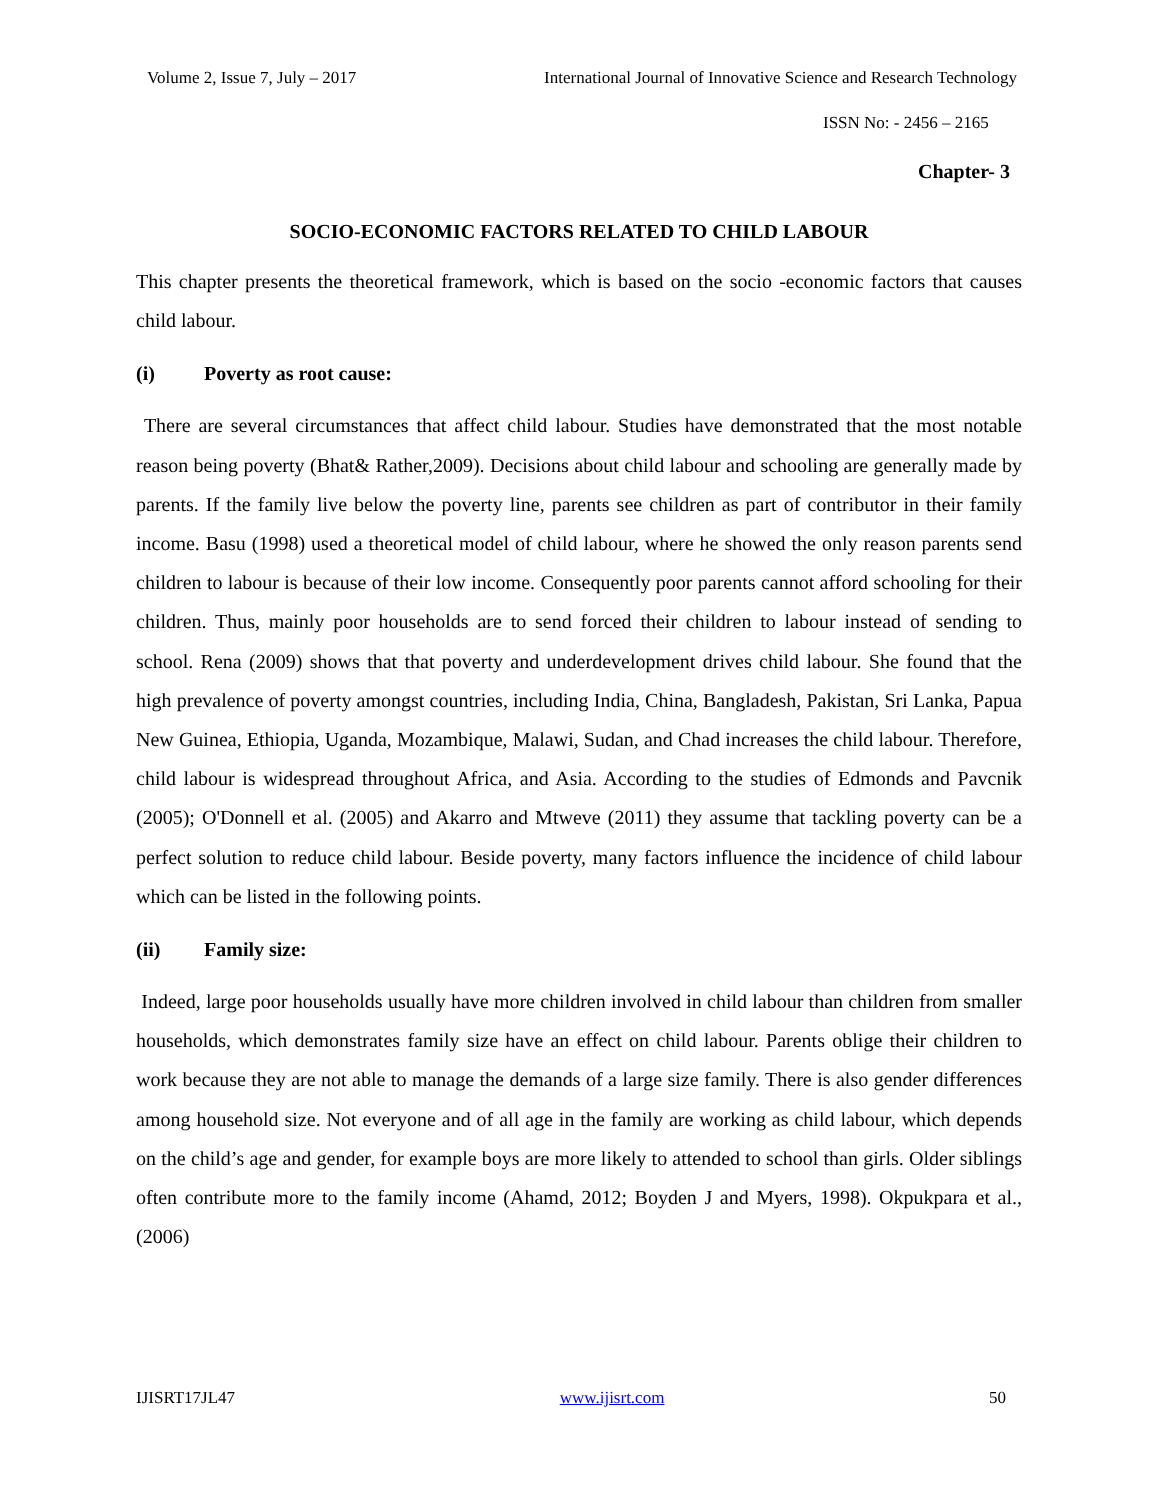Volume 2, Issue 7, July – 2017 International Journal of Innovative Science and Research Technology
ISSN No: - 2456 – 2165
Chapter- 3
SOCIO-ECONOMIC FACTORS RELATED TO CHILD LABOUR
This chapter presents the theoretical framework, which is based on the socio -economic factors that causes child labour.
(i) Poverty as root cause:
There are several circumstances that affect child labour. Studies have demonstrated that the most notable reason being poverty (Bhat& Rather,2009). Decisions about child labour and schooling are generally made by parents. If the family live below the poverty line, parents see children as part of contributor in their family income. Basu (1998) used a theoretical model of child labour, where he showed the only reason parents send children to labour is because of their low income. Consequently poor parents cannot afford schooling for their children. Thus, mainly poor households are to send forced their children to labour instead of sending to school. Rena (2009) shows that that poverty and underdevelopment drives child labour. She found that the high prevalence of poverty amongst countries, including India, China, Bangladesh, Pakistan, Sri Lanka, Papua New Guinea, Ethiopia, Uganda, Mozambique, Malawi, Sudan, and Chad increases the child labour. Therefore, child labour is widespread throughout Africa, and Asia. According to the studies of Edmonds and Pavcnik (2005); O'Donnell et al. (2005) and Akarro and Mtweve (2011) they assume that tackling poverty can be a perfect solution to reduce child labour. Beside poverty, many factors influence the incidence of child labour which can be listed in the following points.
(ii) Family size:
Indeed, large poor households usually have more children involved in child labour than children from smaller households, which demonstrates family size have an effect on child labour. Parents oblige their children to work because they are not able to manage the demands of a large size family. There is also gender differences among household size. Not everyone and of all age in the family are working as child labour, which depends on the child’s age and gender, for example boys are more likely to attended to school than girls. Older siblings often contribute more to the family income (Ahamd, 2012; Boyden J and Myers, 1998). Okpukpara et al., (2006)
IJISRT17JL47 www.ijisrt.com 50